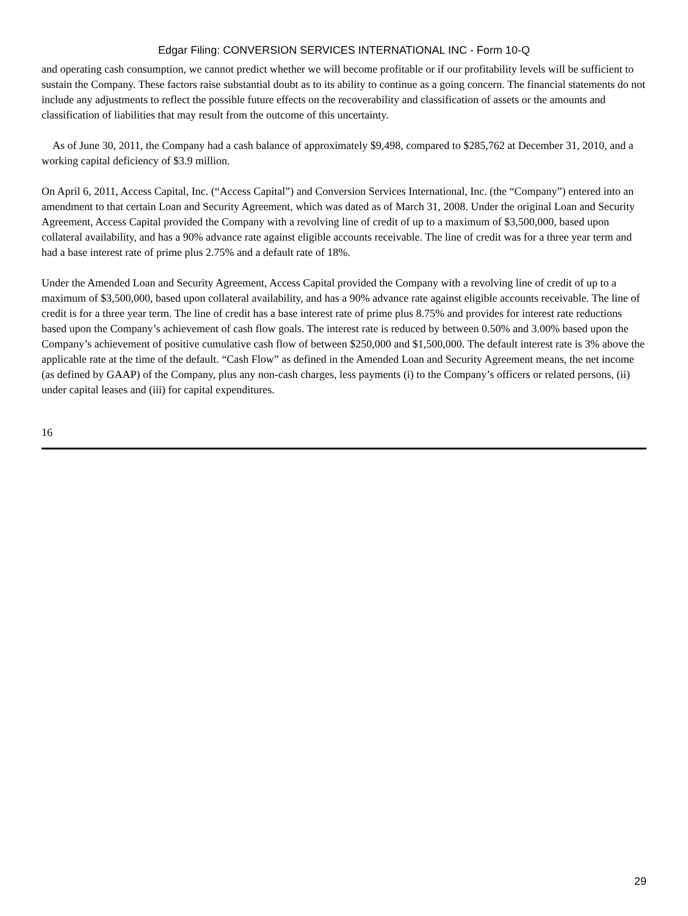Edgar Filing: CONVERSION SERVICES INTERNATIONAL INC - Form 10-Q
and operating cash consumption, we cannot predict whether we will become profitable or if our profitability levels will be sufficient to sustain the Company. These factors raise substantial doubt as to its ability to continue as a going concern. The financial statements do not include any adjustments to reflect the possible future effects on the recoverability and classification of assets or the amounts and classification of liabilities that may result from the outcome of this uncertainty.
As of June 30, 2011, the Company had a cash balance of approximately $9,498, compared to $285,762 at December 31, 2010, and a working capital deficiency of $3.9 million.
On April 6, 2011, Access Capital, Inc. (“Access Capital”) and Conversion Services International, Inc. (the “Company”) entered into an amendment to that certain Loan and Security Agreement, which was dated as of March 31, 2008. Under the original Loan and Security Agreement, Access Capital provided the Company with a revolving line of credit of up to a maximum of $3,500,000, based upon collateral availability, and has a 90% advance rate against eligible accounts receivable. The line of credit was for a three year term and had a base interest rate of prime plus 2.75% and a default rate of 18%.
Under the Amended Loan and Security Agreement, Access Capital provided the Company with a revolving line of credit of up to a maximum of $3,500,000, based upon collateral availability, and has a 90% advance rate against eligible accounts receivable. The line of credit is for a three year term. The line of credit has a base interest rate of prime plus 8.75% and provides for interest rate reductions based upon the Company’s achievement of cash flow goals. The interest rate is reduced by between 0.50% and 3.00% based upon the Company’s achievement of positive cumulative cash flow of between $250,000 and $1,500,000. The default interest rate is 3% above the applicable rate at the time of the default. “Cash Flow” as defined in the Amended Loan and Security Agreement means, the net income (as defined by GAAP) of the Company, plus any non-cash charges, less payments (i) to the Company’s officers or related persons, (ii) under capital leases and (iii) for capital expenditures.
16
29